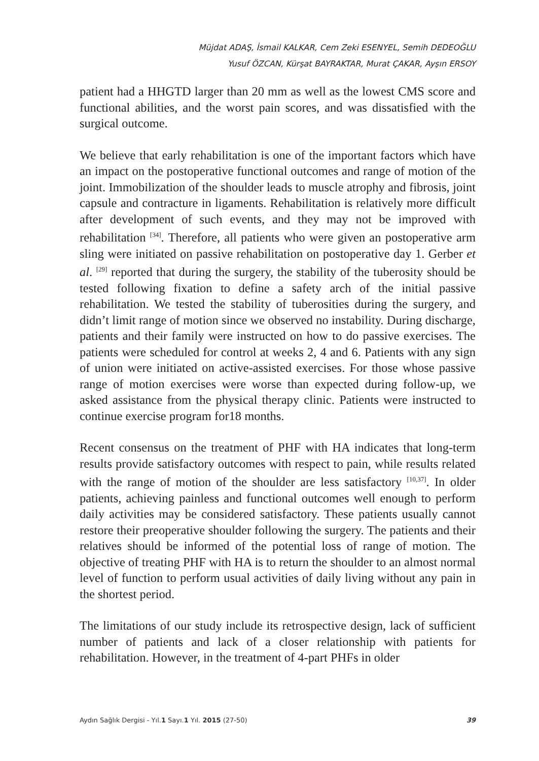Müjdat ADAŞ, İsmail KALKAR, Cem Zeki ESENYEL, Semih DEDEOĞLU
Yusuf ÖZCAN, Kürşat BAYRAKTAR, Murat ÇAKAR, Ayşın ERSOY
patient had a HHGTD larger than 20 mm as well as the lowest CMS score and functional abilities, and the worst pain scores, and was dissatisfied with the surgical outcome.
We believe that early rehabilitation is one of the important factors which have an impact on the postoperative functional outcomes and range of motion of the joint. Immobilization of the shoulder leads to muscle atrophy and fibrosis, joint capsule and contracture in ligaments. Rehabilitation is relatively more difficult after development of such events, and they may not be improved with rehabilitation <sup>[34]</sup>. Therefore, all patients who were given an postoperative arm sling were initiated on passive rehabilitation on postoperative day 1. Gerber et al. <sup>[29]</sup> reported that during the surgery, the stability of the tuberosity should be tested following fixation to define a safety arch of the initial passive rehabilitation. We tested the stability of tuberosities during the surgery, and didn’t limit range of motion since we observed no instability. During discharge, patients and their family were instructed on how to do passive exercises. The patients were scheduled for control at weeks 2, 4 and 6. Patients with any sign of union were initiated on active-assisted exercises. For those whose passive range of motion exercises were worse than expected during follow-up, we asked assistance from the physical therapy clinic. Patients were instructed to continue exercise program for18 months.
Recent consensus on the treatment of PHF with HA indicates that long-term results provide satisfactory outcomes with respect to pain, while results related with the range of motion of the shoulder are less satisfactory <sup>[10,37]</sup>. In older patients, achieving painless and functional outcomes well enough to perform daily activities may be considered satisfactory. These patients usually cannot restore their preoperative shoulder following the surgery. The patients and their relatives should be informed of the potential loss of range of motion. The objective of treating PHF with HA is to return the shoulder to an almost normal level of function to perform usual activities of daily living without any pain in the shortest period.
The limitations of our study include its retrospective design, lack of sufficient number of patients and lack of a closer relationship with patients for rehabilitation. However, in the treatment of 4-part PHFs in older
Aydın Sağlık Dergisi - Yıl.1 Sayı.1 Yıl. 2015 (27-50) 39